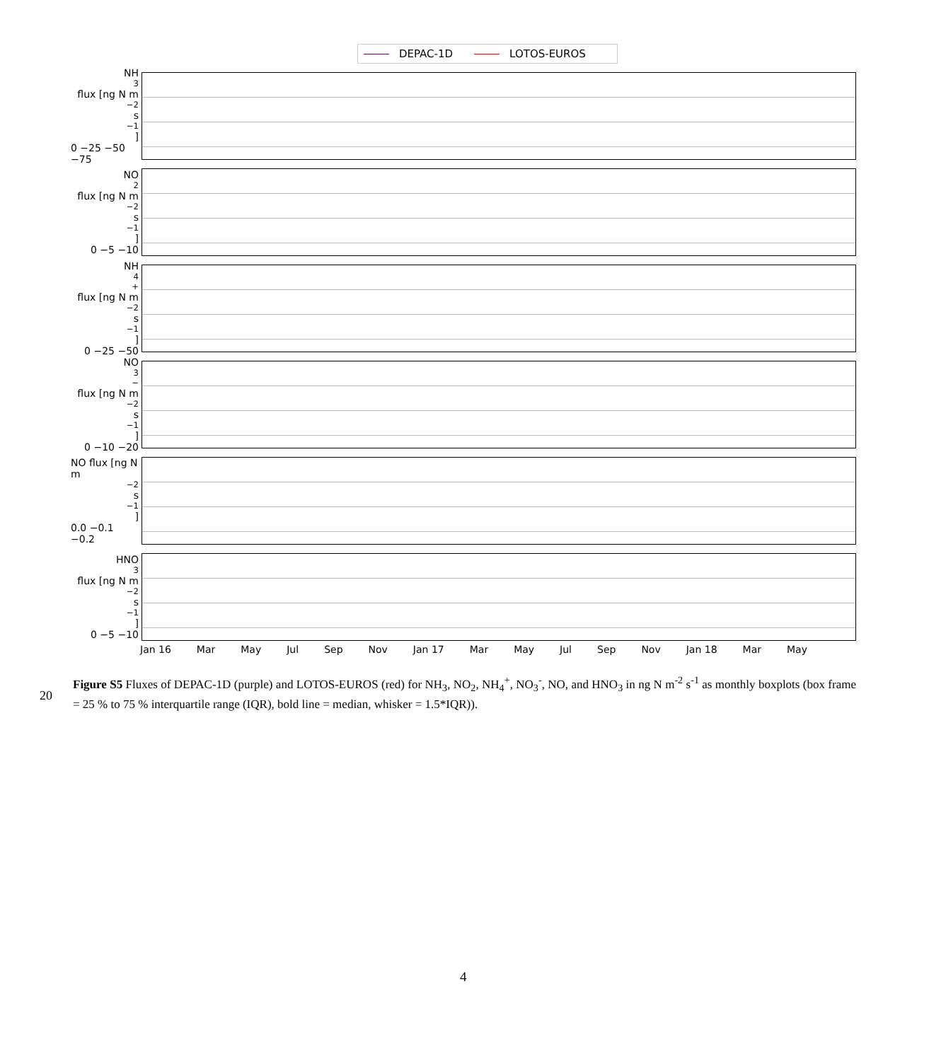DEPAC-1D LOTOS-EUROS
NH<sub>3</sub> flux [ng N m<sup>−2</sup> s<sup>−1</sup>]
0 −25 −50 −75
NO<sub>2</sub> flux [ng N m<sup>−2</sup> s<sup>−1</sup>]
0 −5 −10
NH<sub>4</sub><sup>+</sup> flux [ng N m<sup>−2</sup> s<sup>−1</sup>]
0 −25 −50
NO<sub>3</sub><sup>−</sup> flux [ng N m<sup>−2</sup> s<sup>−1</sup>]
0 −10 −20
NO flux [ng N m<sup>−2</sup> s<sup>−1</sup>]
0.0 −0.1 −0.2
HNO<sub>3</sub> flux [ng N m<sup>−2</sup> s<sup>−1</sup>]
0 −5 −10
Jan 16 Mar May Jul Sep Nov Jan 17 Mar May Jul Sep Nov Jan 18 Mar May
Figure S5 Fluxes of DEPAC-1D (purple) and LOTOS-EUROS (red) for NH<sub>3</sub>, NO<sub>2</sub>, NH<sub>4</sub><sup>+</sup>, NO<sub>3</sub><sup>-</sup>, NO, and HNO<sub>3</sub> in ng N m<sup>-2</sup> s<sup>-1</sup> as monthly boxplots (box frame = 25 % to 75 % interquartile range (IQR), bold line = median, whisker = 1.5*IQR)).
20
4